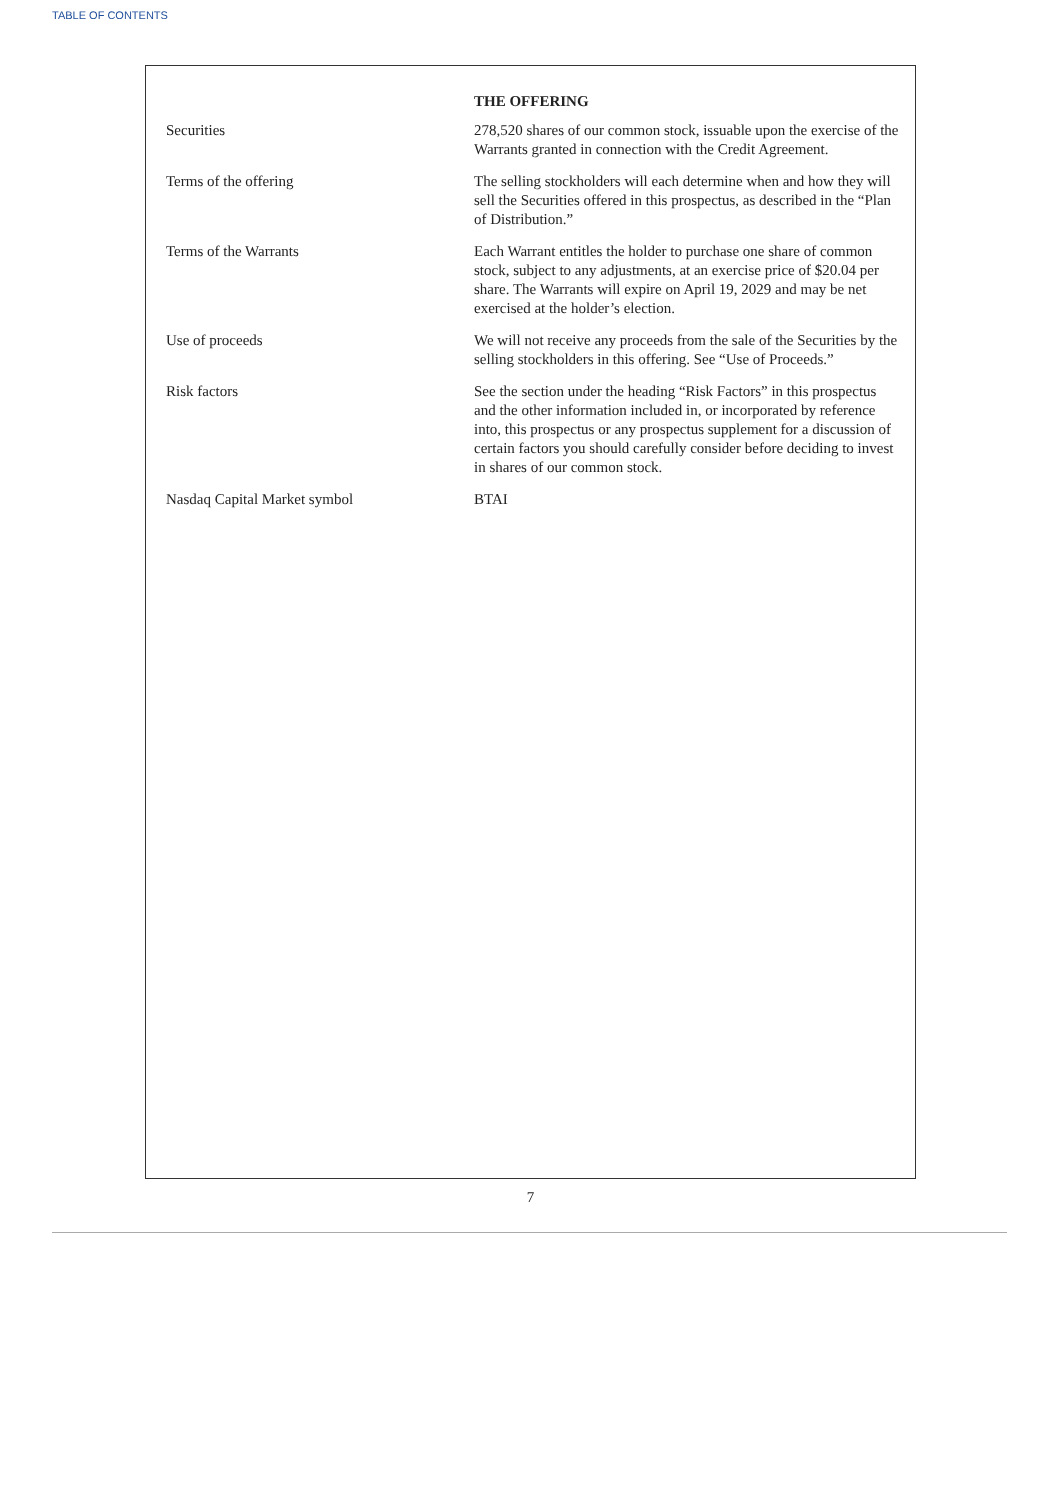TABLE OF CONTENTS
| | THE OFFERING |
| Securities | 278,520 shares of our common stock, issuable upon the exercise of the Warrants granted in connection with the Credit Agreement. |
| Terms of the offering | The selling stockholders will each determine when and how they will sell the Securities offered in this prospectus, as described in the “Plan of Distribution.” |
| Terms of the Warrants | Each Warrant entitles the holder to purchase one share of common stock, subject to any adjustments, at an exercise price of $20.04 per share. The Warrants will expire on April 19, 2029 and may be net exercised at the holder’s election. |
| Use of proceeds | We will not receive any proceeds from the sale of the Securities by the selling stockholders in this offering. See “Use of Proceeds.” |
| Risk factors | See the section under the heading “Risk Factors” in this prospectus and the other information included in, or incorporated by reference into, this prospectus or any prospectus supplement for a discussion of certain factors you should carefully consider before deciding to invest in shares of our common stock. |
| Nasdaq Capital Market symbol | BTAI |
7